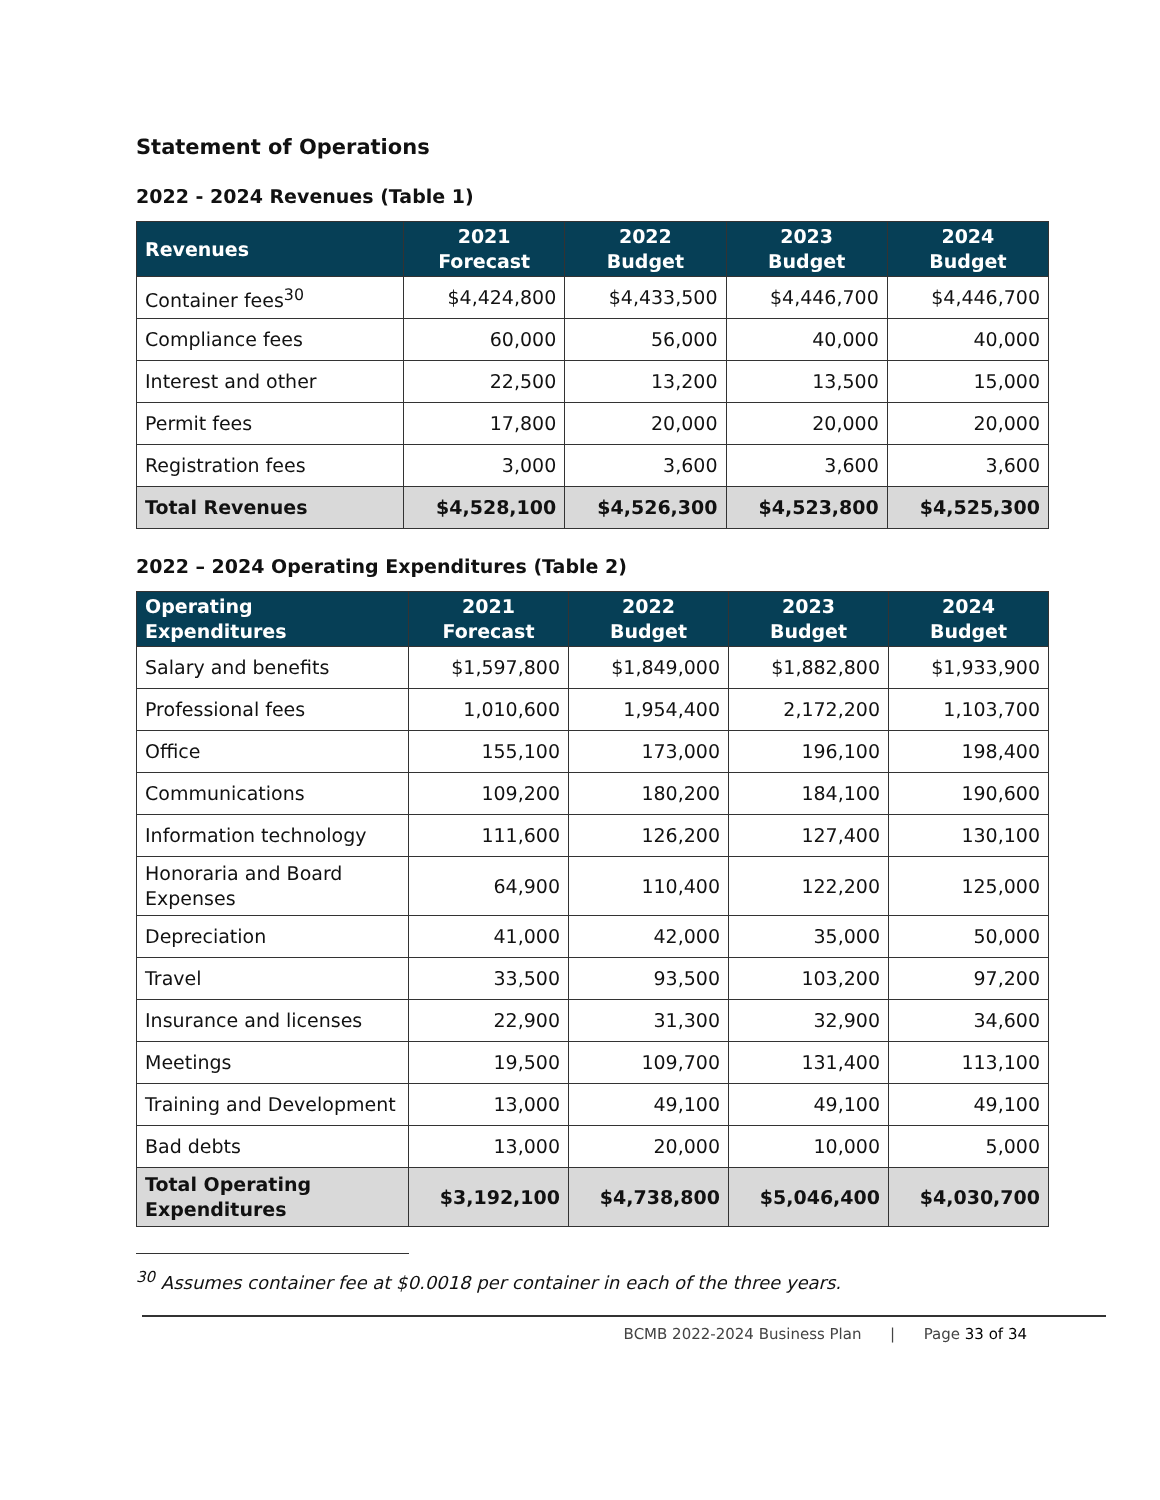Statement of Operations
2022 - 2024 Revenues (Table 1)
| Revenues | 2021 Forecast | 2022 Budget | 2023 Budget | 2024 Budget |
| --- | --- | --- | --- | --- |
| Container fees<sup>30</sup> | $4,424,800 | $4,433,500 | $4,446,700 | $4,446,700 |
| Compliance fees | 60,000 | 56,000 | 40,000 | 40,000 |
| Interest and other | 22,500 | 13,200 | 13,500 | 15,000 |
| Permit fees | 17,800 | 20,000 | 20,000 | 20,000 |
| Registration fees | 3,000 | 3,600 | 3,600 | 3,600 |
| Total Revenues | $4,528,100 | $4,526,300 | $4,523,800 | $4,525,300 |
2022 – 2024 Operating Expenditures (Table 2)
| Operating Expenditures | 2021 Forecast | 2022 Budget | 2023 Budget | 2024 Budget |
| --- | --- | --- | --- | --- |
| Salary and benefits | $1,597,800 | $1,849,000 | $1,882,800 | $1,933,900 |
| Professional fees | 1,010,600 | 1,954,400 | 2,172,200 | 1,103,700 |
| Office | 155,100 | 173,000 | 196,100 | 198,400 |
| Communications | 109,200 | 180,200 | 184,100 | 190,600 |
| Information technology | 111,600 | 126,200 | 127,400 | 130,100 |
| Honoraria and Board Expenses | 64,900 | 110,400 | 122,200 | 125,000 |
| Depreciation | 41,000 | 42,000 | 35,000 | 50,000 |
| Travel | 33,500 | 93,500 | 103,200 | 97,200 |
| Insurance and licenses | 22,900 | 31,300 | 32,900 | 34,600 |
| Meetings | 19,500 | 109,700 | 131,400 | 113,100 |
| Training and Development | 13,000 | 49,100 | 49,100 | 49,100 |
| Bad debts | 13,000 | 20,000 | 10,000 | 5,000 |
| Total Operating Expenditures | $3,192,100 | $4,738,800 | $5,046,400 | $4,030,700 |
<sup>30</sup> Assumes container fee at $0.0018 per container in each of the three years.
BCMB 2022-2024 Business Plan | Page 33 of 34